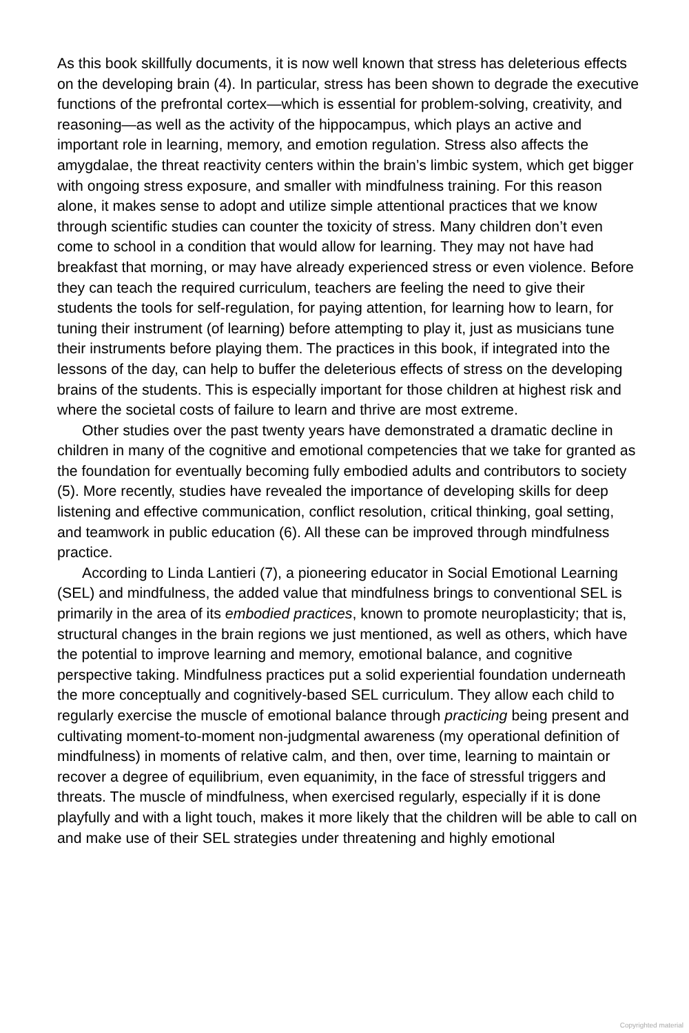As this book skillfully documents, it is now well known that stress has deleterious effects on the developing brain (4). In particular, stress has been shown to degrade the executive functions of the prefrontal cortex—which is essential for problem-solving, creativity, and reasoning—as well as the activity of the hippocampus, which plays an active and important role in learning, memory, and emotion regulation. Stress also affects the amygdalae, the threat reactivity centers within the brain’s limbic system, which get bigger with ongoing stress exposure, and smaller with mindfulness training. For this reason alone, it makes sense to adopt and utilize simple attentional practices that we know through scientific studies can counter the toxicity of stress. Many children don’t even come to school in a condition that would allow for learning. They may not have had breakfast that morning, or may have already experienced stress or even violence. Before they can teach the required curriculum, teachers are feeling the need to give their students the tools for self-regulation, for paying attention, for learning how to learn, for tuning their instrument (of learning) before attempting to play it, just as musicians tune their instruments before playing them. The practices in this book, if integrated into the lessons of the day, can help to buffer the deleterious effects of stress on the developing brains of the students. This is especially important for those children at highest risk and where the societal costs of failure to learn and thrive are most extreme.
Other studies over the past twenty years have demonstrated a dramatic decline in children in many of the cognitive and emotional competencies that we take for granted as the foundation for eventually becoming fully embodied adults and contributors to society (5). More recently, studies have revealed the importance of developing skills for deep listening and effective communication, conflict resolution, critical thinking, goal setting, and teamwork in public education (6). All these can be improved through mindfulness practice.
According to Linda Lantieri (7), a pioneering educator in Social Emotional Learning (SEL) and mindfulness, the added value that mindfulness brings to conventional SEL is primarily in the area of its embodied practices, known to promote neuroplasticity; that is, structural changes in the brain regions we just mentioned, as well as others, which have the potential to improve learning and memory, emotional balance, and cognitive perspective taking. Mindfulness practices put a solid experiential foundation underneath the more conceptually and cognitively-based SEL curriculum. They allow each child to regularly exercise the muscle of emotional balance through practicing being present and cultivating moment-to-moment non-judgmental awareness (my operational definition of mindfulness) in moments of relative calm, and then, over time, learning to maintain or recover a degree of equilibrium, even equanimity, in the face of stressful triggers and threats. The muscle of mindfulness, when exercised regularly, especially if it is done playfully and with a light touch, makes it more likely that the children will be able to call on and make use of their SEL strategies under threatening and highly emotional
Copyrighted material